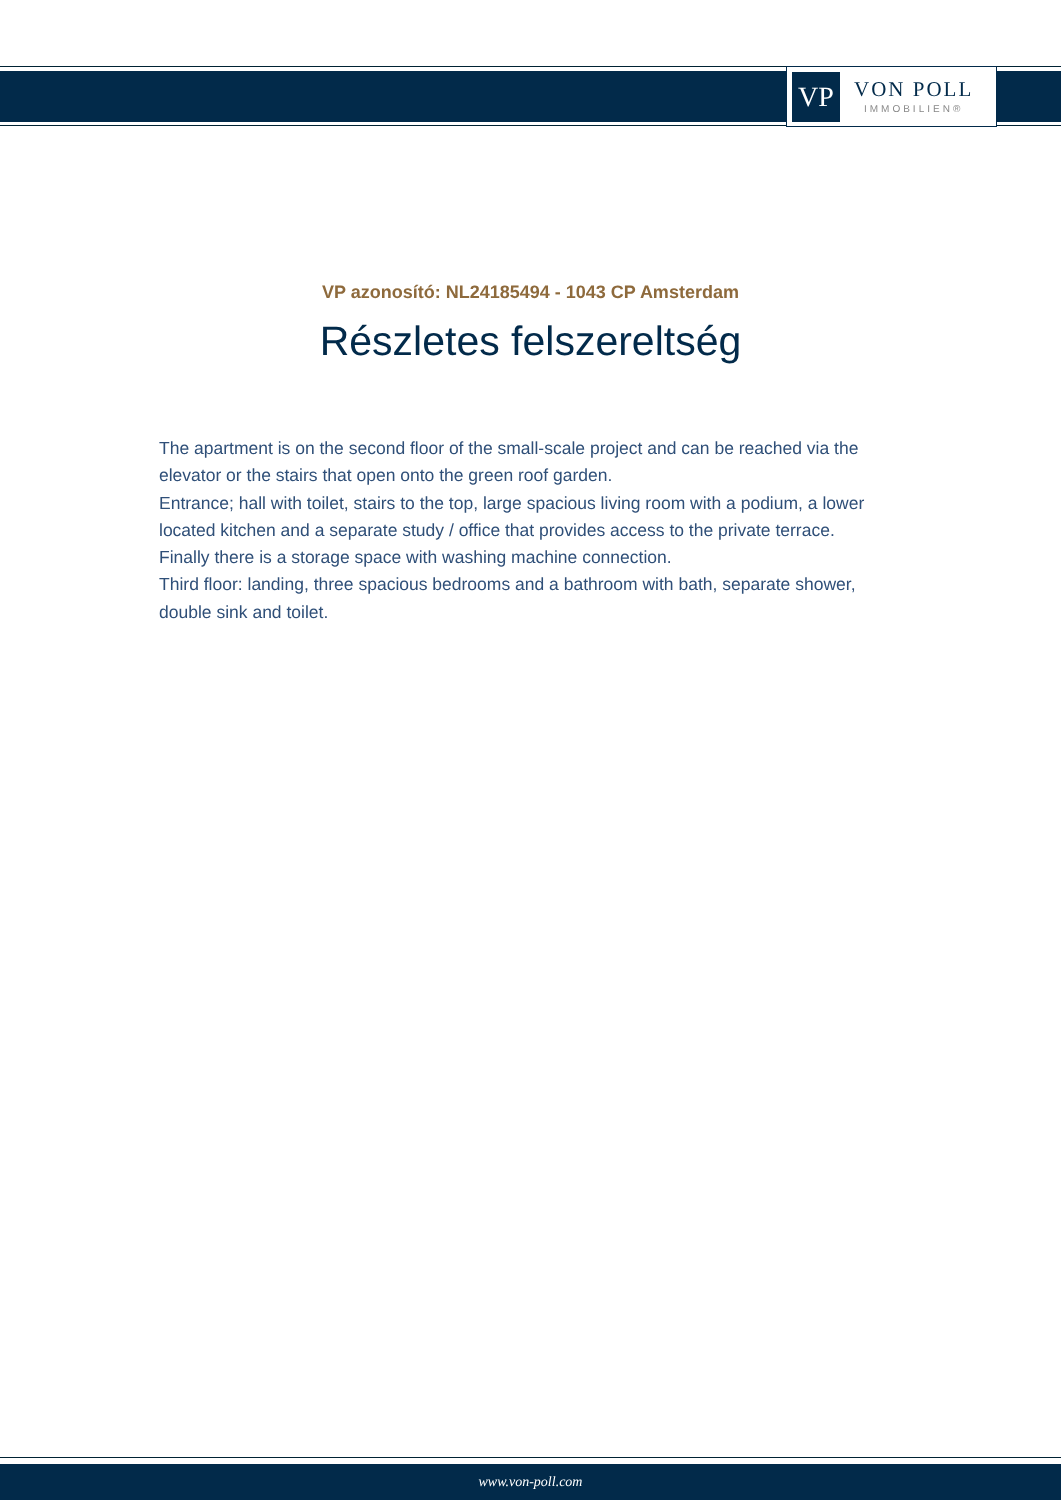VP
VON POLL
IMMOBILIEN®
VP azonosító: NL24185494 - 1043 CP Amsterdam
Részletes felszereltség
The apartment is on the second floor of the small-scale project and can be reached via the elevator or the stairs that open onto the green roof garden.
Entrance; hall with toilet, stairs to the top, large spacious living room with a podium, a lower located kitchen and a separate study / office that provides access to the private terrace. Finally there is a storage space with washing machine connection.
Third floor: landing, three spacious bedrooms and a bathroom with bath, separate shower, double sink and toilet.
www.von-poll.com